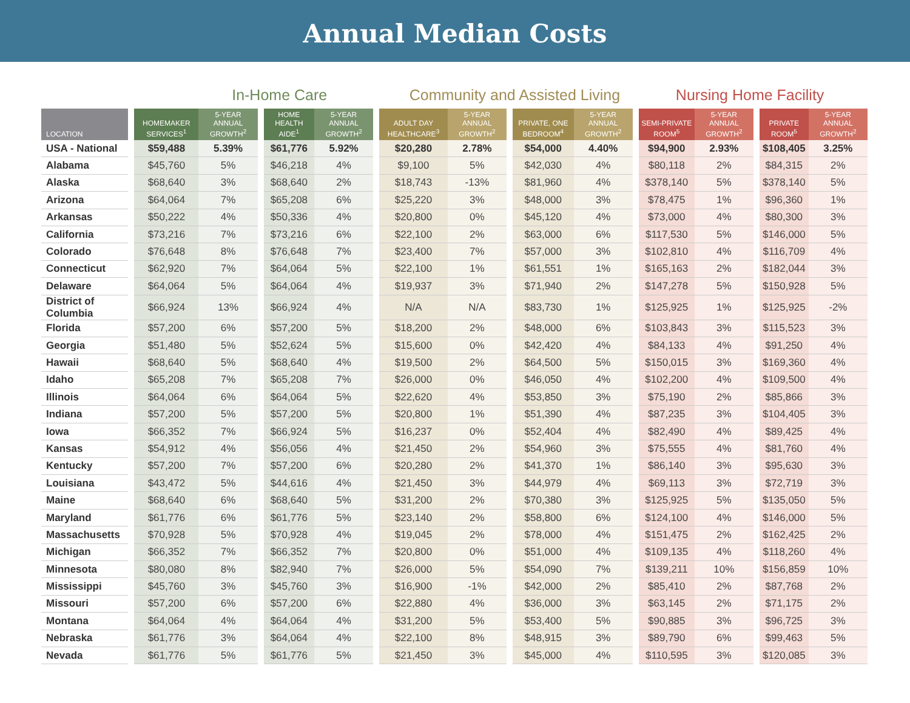Annual Median Costs
In-Home Care Community and Assisted Living
Nursing Home Facility
| LOCATION | | HOMEMAKER SERVICES<sup>1</sup> | 5-YEAR ANNUAL GROWTH<sup>2</sup> | | HOME HEALTH AIDE<sup>1</sup> | 5-YEAR ANNUAL GROWTH<sup>2</sup> | | ADULT DAY HEALTHCARE<sup>3</sup> | 5-YEAR ANNUAL GROWTH<sup>2</sup> | | PRIVATE, ONE BEDROOM<sup>4</sup> | 5-YEAR ANNUAL GROWTH<sup>2</sup> | | SEMI-PRIVATE ROOM<sup>5</sup> | 5-YEAR ANNUAL GROWTH<sup>2</sup> | | PRIVATE ROOM<sup>5</sup> | 5-YEAR ANNUAL GROWTH<sup>2</sup> |
| --- | --- | --- | --- | --- | --- | --- | --- | --- | --- | --- | --- | --- | --- | --- | --- | --- | --- | --- |
| USA - National | | $59,488 | 5.39% | | $61,776 | 5.92% | | $20,280 | 2.78% | | $54,000 | 4.40% | | $94,900 | 2.93% | | $108,405 | 3.25% |
| Alabama | | $45,760 | 5% | | $46,218 | 4% | | $9,100 | 5% | | $42,030 | 4% | | $80,118 | 2% | | $84,315 | 2% |
| Alaska | | $68,640 | 3% | | $68,640 | 2% | | $18,743 | -13% | | $81,960 | 4% | | $378,140 | 5% | | $378,140 | 5% |
| Arizona | | $64,064 | 7% | | $65,208 | 6% | | $25,220 | 3% | | $48,000 | 3% | | $78,475 | 1% | | $96,360 | 1% |
| Arkansas | | $50,222 | 4% | | $50,336 | 4% | | $20,800 | 0% | | $45,120 | 4% | | $73,000 | 4% | | $80,300 | 3% |
| California | | $73,216 | 7% | | $73,216 | 6% | | $22,100 | 2% | | $63,000 | 6% | | $117,530 | 5% | | $146,000 | 5% |
| Colorado | | $76,648 | 8% | | $76,648 | 7% | | $23,400 | 7% | | $57,000 | 3% | | $102,810 | 4% | | $116,709 | 4% |
| Connecticut | | $62,920 | 7% | | $64,064 | 5% | | $22,100 | 1% | | $61,551 | 1% | | $165,163 | 2% | | $182,044 | 3% |
| Delaware | | $64,064 | 5% | | $64,064 | 4% | | $19,937 | 3% | | $71,940 | 2% | | $147,278 | 5% | | $150,928 | 5% |
| District of Columbia | | $66,924 | 13% | | $66,924 | 4% | | N/A | N/A | | $83,730 | 1% | | $125,925 | 1% | | $125,925 | -2% |
| Florida | | $57,200 | 6% | | $57,200 | 5% | | $18,200 | 2% | | $48,000 | 6% | | $103,843 | 3% | | $115,523 | 3% |
| Georgia | | $51,480 | 5% | | $52,624 | 5% | | $15,600 | 0% | | $42,420 | 4% | | $84,133 | 4% | | $91,250 | 4% |
| Hawaii | | $68,640 | 5% | | $68,640 | 4% | | $19,500 | 2% | | $64,500 | 5% | | $150,015 | 3% | | $169,360 | 4% |
| Idaho | | $65,208 | 7% | | $65,208 | 7% | | $26,000 | 0% | | $46,050 | 4% | | $102,200 | 4% | | $109,500 | 4% |
| Illinois | | $64,064 | 6% | | $64,064 | 5% | | $22,620 | 4% | | $53,850 | 3% | | $75,190 | 2% | | $85,866 | 3% |
| Indiana | | $57,200 | 5% | | $57,200 | 5% | | $20,800 | 1% | | $51,390 | 4% | | $87,235 | 3% | | $104,405 | 3% |
| Iowa | | $66,352 | 7% | | $66,924 | 5% | | $16,237 | 0% | | $52,404 | 4% | | $82,490 | 4% | | $89,425 | 4% |
| Kansas | | $54,912 | 4% | | $56,056 | 4% | | $21,450 | 2% | | $54,960 | 3% | | $75,555 | 4% | | $81,760 | 4% |
| Kentucky | | $57,200 | 7% | | $57,200 | 6% | | $20,280 | 2% | | $41,370 | 1% | | $86,140 | 3% | | $95,630 | 3% |
| Louisiana | | $43,472 | 5% | | $44,616 | 4% | | $21,450 | 3% | | $44,979 | 4% | | $69,113 | 3% | | $72,719 | 3% |
| Maine | | $68,640 | 6% | | $68,640 | 5% | | $31,200 | 2% | | $70,380 | 3% | | $125,925 | 5% | | $135,050 | 5% |
| Maryland | | $61,776 | 6% | | $61,776 | 5% | | $23,140 | 2% | | $58,800 | 6% | | $124,100 | 4% | | $146,000 | 5% |
| Massachusetts | | $70,928 | 5% | | $70,928 | 4% | | $19,045 | 2% | | $78,000 | 4% | | $151,475 | 2% | | $162,425 | 2% |
| Michigan | | $66,352 | 7% | | $66,352 | 7% | | $20,800 | 0% | | $51,000 | 4% | | $109,135 | 4% | | $118,260 | 4% |
| Minnesota | | $80,080 | 8% | | $82,940 | 7% | | $26,000 | 5% | | $54,090 | 7% | | $139,211 | 10% | | $156,859 | 10% |
| Mississippi | | $45,760 | 3% | | $45,760 | 3% | | $16,900 | -1% | | $42,000 | 2% | | $85,410 | 2% | | $87,768 | 2% |
| Missouri | | $57,200 | 6% | | $57,200 | 6% | | $22,880 | 4% | | $36,000 | 3% | | $63,145 | 2% | | $71,175 | 2% |
| Montana | | $64,064 | 4% | | $64,064 | 4% | | $31,200 | 5% | | $53,400 | 5% | | $90,885 | 3% | | $96,725 | 3% |
| Nebraska | | $61,776 | 3% | | $64,064 | 4% | | $22,100 | 8% | | $48,915 | 3% | | $89,790 | 6% | | $99,463 | 5% |
| Nevada | | $61,776 | 5% | | $61,776 | 5% | | $21,450 | 3% | | $45,000 | 4% | | $110,595 | 3% | | $120,085 | 3% |